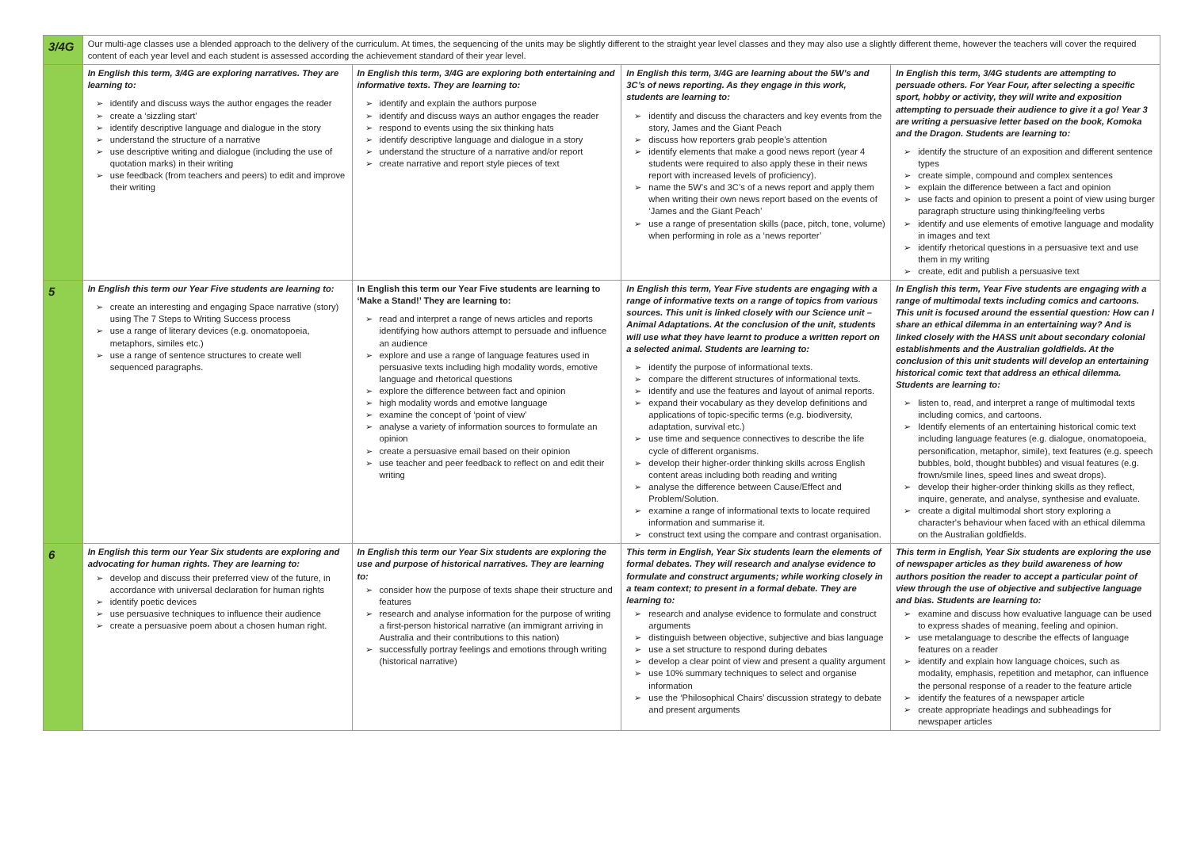| 3/4G | Our multi-age classes use a blended approach to the delivery of the curriculum. At times, the sequencing of the units may be slightly different to the straight year level classes and they may also use a slightly different theme, however the teachers will cover the required content of each year level and each student is assessed according the achievement standard of their year level. | | | |
| | In English this term, 3/4G are exploring narratives. They are learning to: identify and discuss ways the author engages the reader create a ‘sizzling start’ identify descriptive language and dialogue in the story understand the structure of a narrative use descriptive writing and dialogue (including the use of quotation marks) in their writing use feedback (from teachers and peers) to edit and improve their writing | In English this term, 3/4G are exploring both entertaining and informative texts. They are learning to: identify and explain the authors purpose identify and discuss ways an author engages the reader respond to events using the six thinking hats identify descriptive language and dialogue in a story understand the structure of a narrative and/or report create narrative and report style pieces of text | In English this term, 3/4G are learning about the 5W’s and 3C’s of news reporting. As they engage in this work, students are learning to: identify and discuss the characters and key events from the story, James and the Giant Peach discuss how reporters grab people’s attention identify elements that make a good news report (year 4 students were required to also apply these in their news report with increased levels of proficiency). name the 5W’s and 3C’s of a news report and apply them when writing their own news report based on the events of ‘James and the Giant Peach’ use a range of presentation skills (pace, pitch, tone, volume) when performing in role as a ‘news reporter’ | In English this term, 3/4G students are attempting to persuade others. For Year Four, after selecting a specific sport, hobby or activity, they will write and exposition attempting to persuade their audience to give it a go! Year 3 are writing a persuasive letter based on the book, Komoka and the Dragon. Students are learning to: identify the structure of an exposition and different sentence types create simple, compound and complex sentences explain the difference between a fact and opinion use facts and opinion to present a point of view using burger paragraph structure using thinking/feeling verbs identify and use elements of emotive language and modality in images and text identify rhetorical questions in a persuasive text and use them in my writing create, edit and publish a persuasive text |
| 5 | In English this term our Year Five students are learning to: create an interesting and engaging Space narrative (story) using The 7 Steps to Writing Success process use a range of literary devices (e.g. onomatopoeia, metaphors, similes etc.) use a range of sentence structures to create well sequenced paragraphs. | In English this term our Year Five students are learning to ‘Make a Stand!’ They are learning to: read and interpret a range of news articles and reports identifying how authors attempt to persuade and influence an audience explore and use a range of language features used in persuasive texts including high modality words, emotive language and rhetorical questions explore the difference between fact and opinion high modality words and emotive language examine the concept of ‘point of view’ analyse a variety of information sources to formulate an opinion create a persuasive email based on their opinion use teacher and peer feedback to reflect on and edit their writing | In English this term, Year Five students are engaging with a range of informative texts on a range of topics from various sources. This unit is linked closely with our Science unit – Animal Adaptations. At the conclusion of the unit, students will use what they have learnt to produce a written report on a selected animal. Students are learning to: identify the purpose of informational texts. compare the different structures of informational texts. identify and use the features and layout of animal reports. expand their vocabulary as they develop definitions and applications of topic-specific terms (e.g. biodiversity, adaptation, survival etc.) use time and sequence connectives to describe the life cycle of different organisms. develop their higher-order thinking skills across English content areas including both reading and writing analyse the difference between Cause/Effect and Problem/Solution. examine a range of informational texts to locate required information and summarise it. construct text using the compare and contrast organisation. | In English this term, Year Five students are engaging with a range of multimodal texts including comics and cartoons. This unit is focused around the essential question: How can I share an ethical dilemma in an entertaining way? And is linked closely with the HASS unit about secondary colonial establishments and the Australian goldfields. At the conclusion of this unit students will develop an entertaining historical comic text that address an ethical dilemma. Students are learning to: listen to, read, and interpret a range of multimodal texts including comics, and cartoons. Identify elements of an entertaining historical comic text including language features (e.g. dialogue, onomatopoeia, personification, metaphor, simile), text features (e.g. speech bubbles, bold, thought bubbles) and visual features (e.g. frown/smile lines, speed lines and sweat drops). develop their higher-order thinking skills as they reflect, inquire, generate, and analyse, synthesise and evaluate. create a digital multimodal short story exploring a character's behaviour when faced with an ethical dilemma on the Australian goldfields. |
| 6 | In English this term our Year Six students are exploring and advocating for human rights. They are learning to: develop and discuss their preferred view of the future, in accordance with universal declaration for human rights identify poetic devices use persuasive techniques to influence their audience create a persuasive poem about a chosen human right. | In English this term our Year Six students are exploring the use and purpose of historical narratives. They are learning to: consider how the purpose of texts shape their structure and features research and analyse information for the purpose of writing a first-person historical narrative (an immigrant arriving in Australia and their contributions to this nation) successfully portray feelings and emotions through writing (historical narrative) | This term in English, Year Six students learn the elements of formal debates. They will research and analyse evidence to formulate and construct arguments; while working closely in a team context; to present in a formal debate. They are learning to: research and analyse evidence to formulate and construct arguments distinguish between objective, subjective and bias language use a set structure to respond during debates develop a clear point of view and present a quality argument use 10% summary techniques to select and organise information use the ‘Philosophical Chairs’ discussion strategy to debate and present arguments | This term in English, Year Six students are exploring the use of newspaper articles as they build awareness of how authors position the reader to accept a particular point of view through the use of objective and subjective language and bias. Students are learning to: examine and discuss how evaluative language can be used to express shades of meaning, feeling and opinion. use metalanguage to describe the effects of language features on a reader identify and explain how language choices, such as modality, emphasis, repetition and metaphor, can influence the personal response of a reader to the feature article identify the features of a newspaper article create appropriate headings and subheadings for newspaper articles |